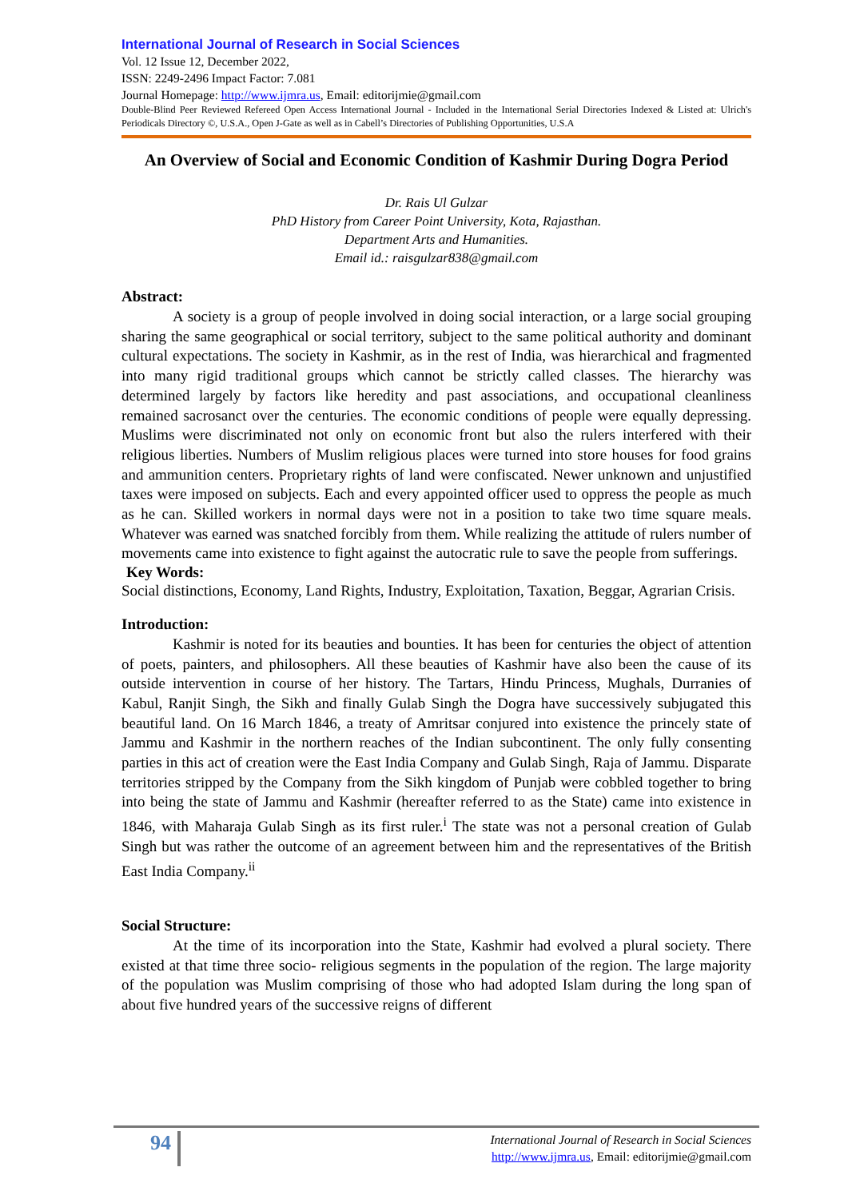International Journal of Research in Social Sciences
Vol. 12 Issue 12, December 2022,
ISSN: 2249-2496 Impact Factor: 7.081
Journal Homepage: http://www.ijmra.us, Email: editorijmie@gmail.com
Double-Blind Peer Reviewed Refereed Open Access International Journal - Included in the International Serial Directories Indexed & Listed at: Ulrich's Periodicals Directory ©, U.S.A., Open J-Gate as well as in Cabell’s Directories of Publishing Opportunities, U.S.A
An Overview of Social and Economic Condition of Kashmir During Dogra Period
Dr. Rais Ul Gulzar
PhD History from Career Point University, Kota, Rajasthan.
Department Arts and Humanities.
Email id.: raisgulzar838@gmail.com
Abstract:
A society is a group of people involved in doing social interaction, or a large social grouping sharing the same geographical or social territory, subject to the same political authority and dominant cultural expectations. The society in Kashmir, as in the rest of India, was hierarchical and fragmented into many rigid traditional groups which cannot be strictly called classes. The hierarchy was determined largely by factors like heredity and past associations, and occupational cleanliness remained sacrosanct over the centuries. The economic conditions of people were equally depressing. Muslims were discriminated not only on economic front but also the rulers interfered with their religious liberties. Numbers of Muslim religious places were turned into store houses for food grains and ammunition centers. Proprietary rights of land were confiscated. Newer unknown and unjustified taxes were imposed on subjects. Each and every appointed officer used to oppress the people as much as he can. Skilled workers in normal days were not in a position to take two time square meals. Whatever was earned was snatched forcibly from them. While realizing the attitude of rulers number of movements came into existence to fight against the autocratic rule to save the people from sufferings.
Key Words:
Social distinctions, Economy, Land Rights, Industry, Exploitation, Taxation, Beggar, Agrarian Crisis.
Introduction:
Kashmir is noted for its beauties and bounties. It has been for centuries the object of attention of poets, painters, and philosophers. All these beauties of Kashmir have also been the cause of its outside intervention in course of her history. The Tartars, Hindu Princess, Mughals, Durranies of Kabul, Ranjit Singh, the Sikh and finally Gulab Singh the Dogra have successively subjugated this beautiful land. On 16 March 1846, a treaty of Amritsar conjured into existence the princely state of Jammu and Kashmir in the northern reaches of the Indian subcontinent. The only fully consenting parties in this act of creation were the East India Company and Gulab Singh, Raja of Jammu. Disparate territories stripped by the Company from the Sikh kingdom of Punjab were cobbled together to bring into being the state of Jammu and Kashmir (hereafter referred to as the State) came into existence in 1846, with Maharaja Gulab Singh as its first ruler.<sup>i</sup> The state was not a personal creation of Gulab Singh but was rather the outcome of an agreement between him and the representatives of the British East India Company.<sup>ii</sup>
Social Structure:
At the time of its incorporation into the State, Kashmir had evolved a plural society. There existed at that time three socio- religious segments in the population of the region. The large majority of the population was Muslim comprising of those who had adopted Islam during the long span of about five hundred years of the successive reigns of different
94
International Journal of Research in Social Sciences
http://www.ijmra.us, Email: editorijmie@gmail.com